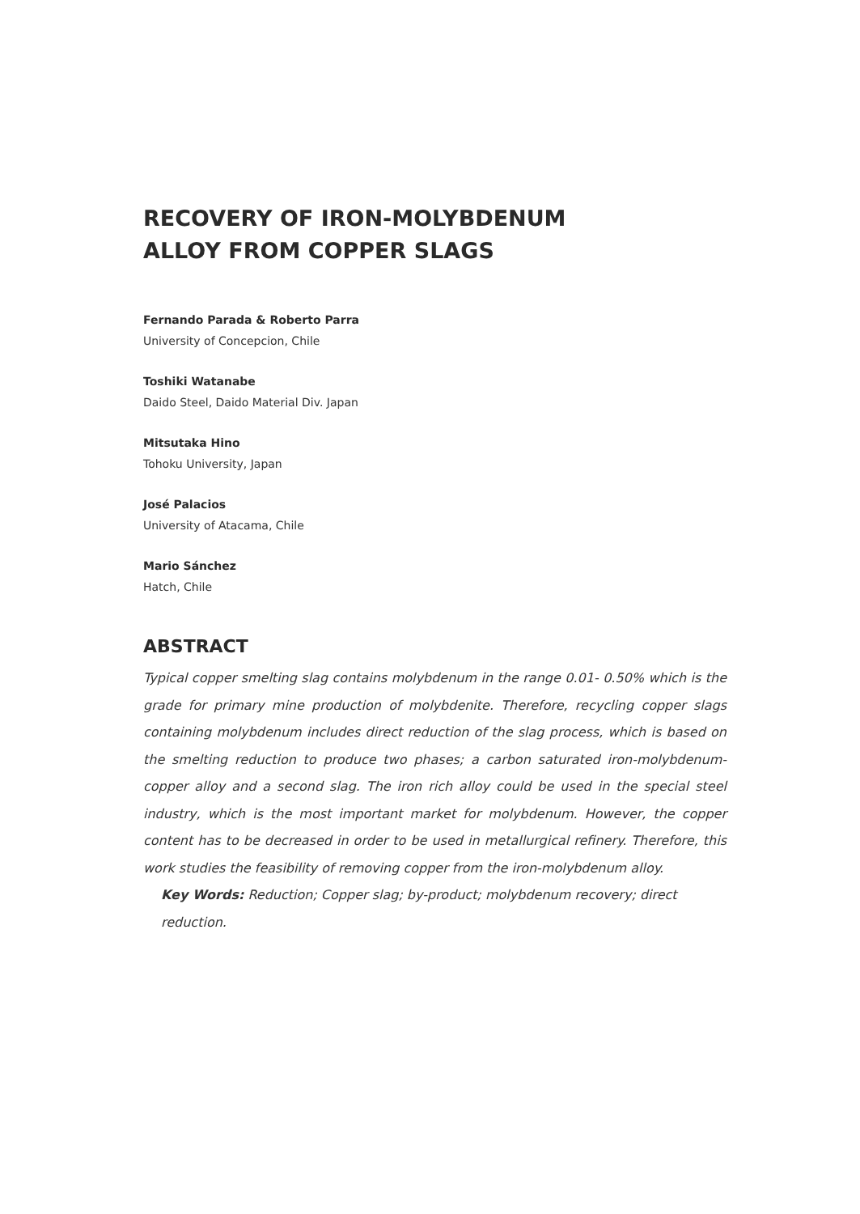RECOVERY OF IRON-MOLYBDENUM
ALLOY FROM COPPER SLAGS
Fernando Parada & Roberto Parra
University of Concepcion, Chile
Toshiki Watanabe
Daido Steel, Daido Material Div. Japan
Mitsutaka Hino
Tohoku University, Japan
José Palacios
University of Atacama, Chile
Mario Sánchez
Hatch, Chile
ABSTRACT
Typical copper smelting slag contains molybdenum in the range 0.01- 0.50% which is the grade for primary mine production of molybdenite. Therefore, recycling copper slags containing molybdenum includes direct reduction of the slag process, which is based on the smelting reduction to produce two phases; a carbon saturated iron-molybdenum-copper alloy and a second slag. The iron rich alloy could be used in the special steel industry, which is the most important market for molybdenum. However, the copper content has to be decreased in order to be used in metallurgical refinery. Therefore, this work studies the feasibility of removing copper from the iron-molybdenum alloy.
Key Words: Reduction; Copper slag; by-product; molybdenum recovery; direct reduction.